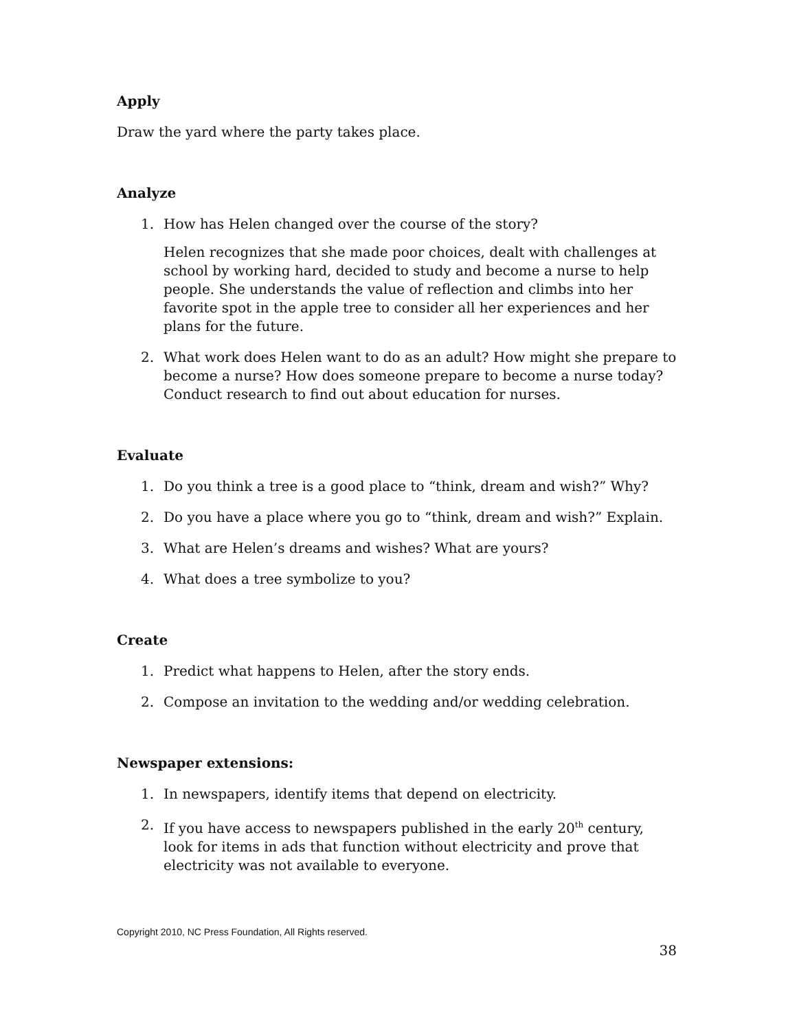Apply
Draw the yard where the party takes place.
Analyze
1. How has Helen changed over the course of the story?
Helen recognizes that she made poor choices, dealt with challenges at school by working hard, decided to study and become a nurse to help people. She understands the value of reflection and climbs into her favorite spot in the apple tree to consider all her experiences and her plans for the future.
2. What work does Helen want to do as an adult? How might she prepare to become a nurse? How does someone prepare to become a nurse today? Conduct research to find out about education for nurses.
Evaluate
1. Do you think a tree is a good place to “think, dream and wish?” Why?
2. Do you have a place where you go to “think, dream and wish?” Explain.
3. What are Helen’s dreams and wishes? What are yours?
4. What does a tree symbolize to you?
Create
1. Predict what happens to Helen, after the story ends.
2. Compose an invitation to the wedding and/or wedding celebration.
Newspaper extensions:
1. In newspapers, identify items that depend on electricity.
2. If you have access to newspapers published in the early 20<sup>th</sup> century, look for items in ads that function without electricity and prove that electricity was not available to everyone.
Copyright 2010, NC Press Foundation, All Rights reserved.
38